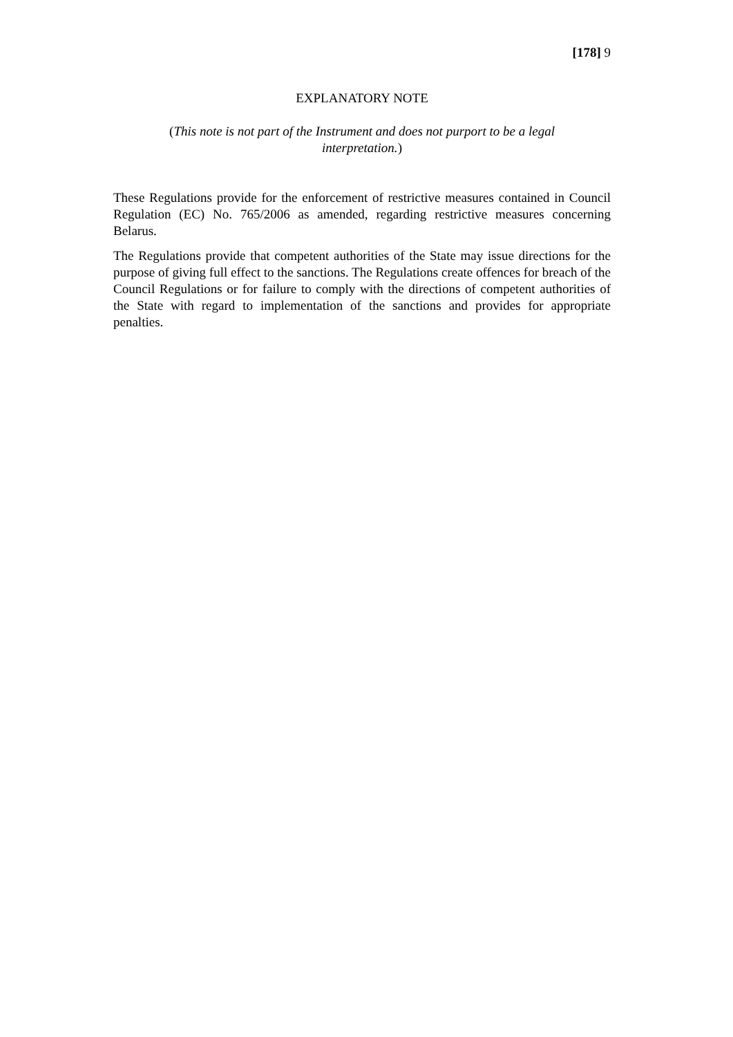[178] 9
EXPLANATORY NOTE
(This note is not part of the Instrument and does not purport to be a legal interpretation.)
These Regulations provide for the enforcement of restrictive measures contained in Council Regulation (EC) No. 765/2006 as amended, regarding restrictive measures concerning Belarus.
The Regulations provide that competent authorities of the State may issue directions for the purpose of giving full effect to the sanctions. The Regulations create offences for breach of the Council Regulations or for failure to comply with the directions of competent authorities of the State with regard to implementation of the sanctions and provides for appropriate penalties.